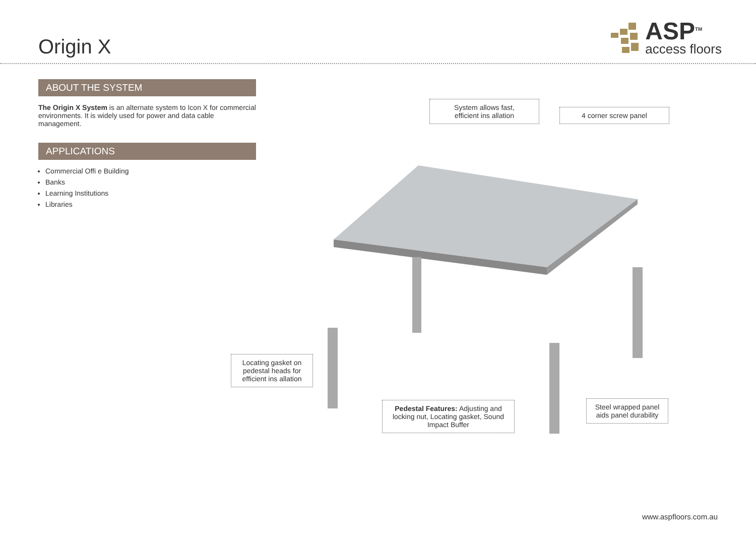Origin X
ASP<sup>TM</sup>
access floors
ABOUT THE SYSTEM
The Origin X System is an alternate system to Icon X for commercial environments. It is widely used for power and data cable management.
APPLICATIONS
Commercial Offi e Building
Banks
Learning Institutions
Libraries
System allows fast,
efficient ins allation
4 corner screw panel
Locating gasket on pedestal heads for efficient ins allation
Pedestal Features: Adjusting and locking nut, Locating gasket, Sound Impact Buffer
Steel wrapped panel aids panel durability
www.aspfloors.com.au